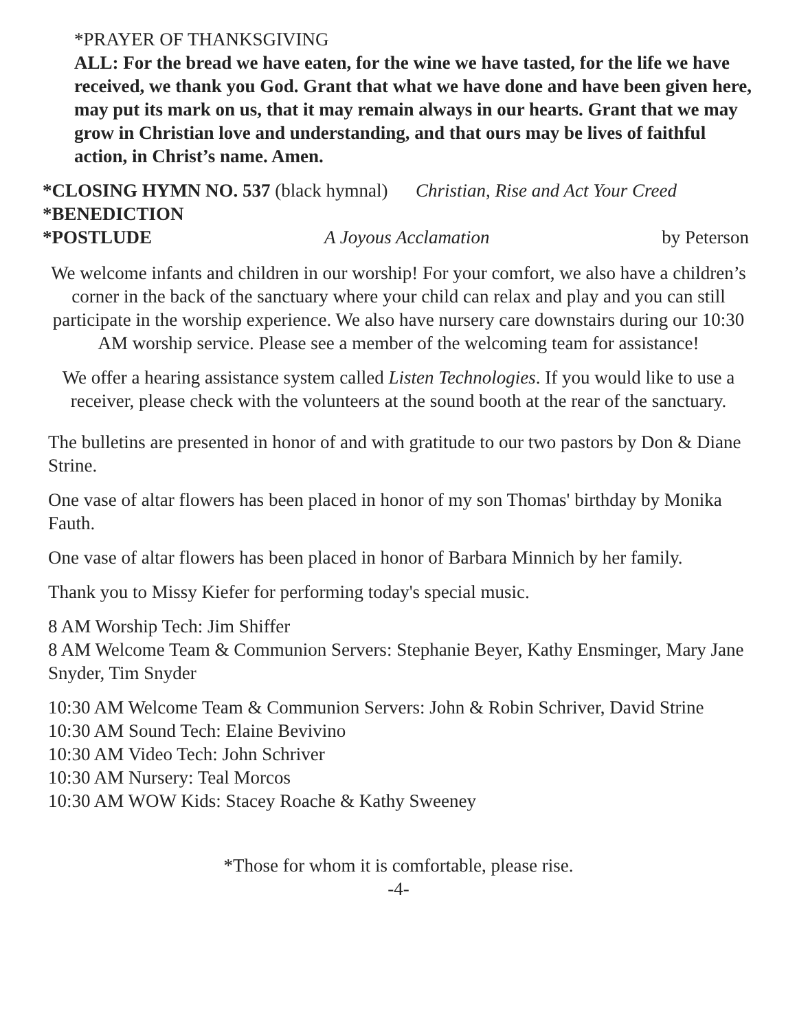*PRAYER OF THANKSGIVING
ALL: For the bread we have eaten, for the wine we have tasted, for the life we have received, we thank you God. Grant that what we have done and have been given here, may put its mark on us, that it may remain always in our hearts. Grant that we may grow in Christian love and understanding, and that ours may be lives of faithful action, in Christ’s name. Amen.
*CLOSING HYMN NO. 537 (black hymnal) Christian, Rise and Act Your Creed
*BENEDICTION
*POSTLUDE A Joyous Acclamation by Peterson
We welcome infants and children in our worship! For your comfort, we also have a children’s corner in the back of the sanctuary where your child can relax and play and you can still participate in the worship experience. We also have nursery care downstairs during our 10:30 AM worship service. Please see a member of the welcoming team for assistance!
We offer a hearing assistance system called Listen Technologies. If you would like to use a receiver, please check with the volunteers at the sound booth at the rear of the sanctuary.
The bulletins are presented in honor of and with gratitude to our two pastors by Don & Diane Strine.
One vase of altar flowers has been placed in honor of my son Thomas' birthday by Monika Fauth.
One vase of altar flowers has been placed in honor of Barbara Minnich by her family.
Thank you to Missy Kiefer for performing today's special music.
8 AM Worship Tech: Jim Shiffer
8 AM Welcome Team & Communion Servers: Stephanie Beyer, Kathy Ensminger, Mary Jane Snyder, Tim Snyder
10:30 AM Welcome Team & Communion Servers: John & Robin Schriver, David Strine
10:30 AM Sound Tech: Elaine Bevivino
10:30 AM Video Tech: John Schriver
10:30 AM Nursery: Teal Morcos
10:30 AM WOW Kids: Stacey Roache & Kathy Sweeney
*Those for whom it is comfortable, please rise.
-4-